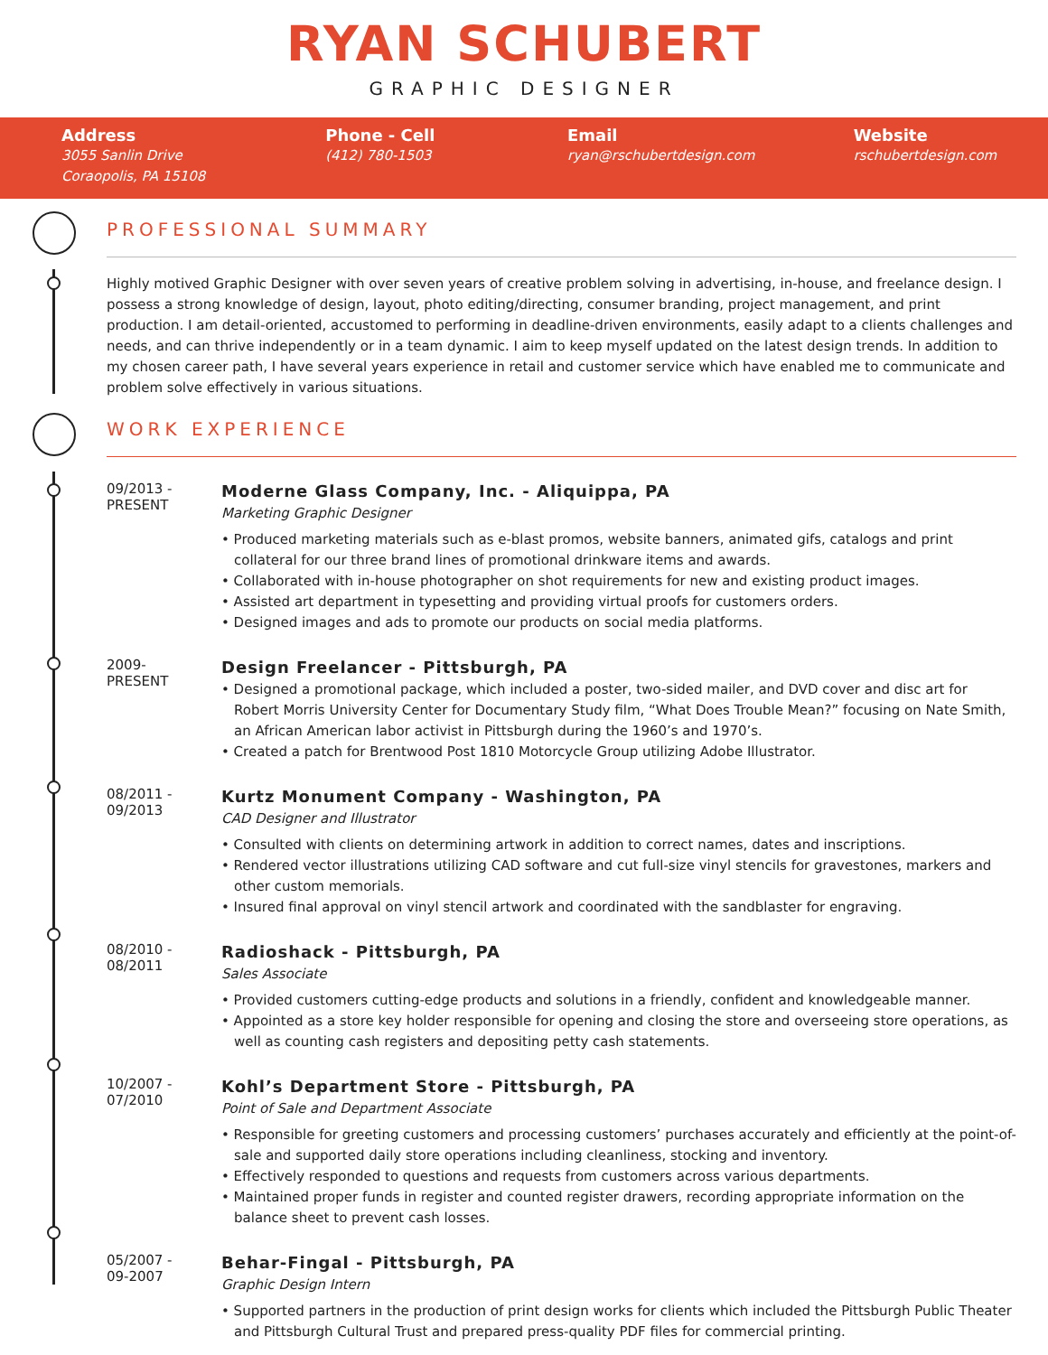RYAN SCHUBERT
GRAPHIC DESIGNER
Address
3055 Sanlin Drive
Coraopolis, PA 15108
Phone - Cell
(412) 780-1503
Email
ryan@rschubertdesign.com
Website
rschubertdesign.com
PROFESSIONAL SUMMARY
Highly motived Graphic Designer with over seven years of creative problem solving in advertising, in-house, and freelance design. I possess a strong knowledge of design, layout, photo editing/directing, consumer branding, project management, and print production. I am detail-oriented, accustomed to performing in deadline-driven environments, easily adapt to a clients challenges and needs, and can thrive independently or in a team dynamic. I aim to keep myself updated on the latest design trends. In addition to my chosen career path, I have several years experience in retail and customer service which have enabled me to communicate and problem solve effectively in various situations.
WORK EXPERIENCE
09/2013 -
PRESENT
Moderne Glass Company, Inc. - Aliquippa, PA
Marketing Graphic Designer
• Produced marketing materials such as e-blast promos, website banners, animated gifs, catalogs and print collateral for our three brand lines of promotional drinkware items and awards.
• Collaborated with in-house photographer on shot requirements for new and existing product images.
• Assisted art department in typesetting and providing virtual proofs for customers orders.
• Designed images and ads to promote our products on social media platforms.
2009-
PRESENT
Design Freelancer - Pittsburgh, PA
• Designed a promotional package, which included a poster, two-sided mailer, and DVD cover and disc art for Robert Morris University Center for Documentary Study film, “What Does Trouble Mean?” focusing on Nate Smith, an African American labor activist in Pittsburgh during the 1960’s and 1970’s.
• Created a patch for Brentwood Post 1810 Motorcycle Group utilizing Adobe Illustrator.
08/2011 -
09/2013
Kurtz Monument Company - Washington, PA
CAD Designer and Illustrator
• Consulted with clients on determining artwork in addition to correct names, dates and inscriptions.
• Rendered vector illustrations utilizing CAD software and cut full-size vinyl stencils for gravestones, markers and other custom memorials.
• Insured final approval on vinyl stencil artwork and coordinated with the sandblaster for engraving.
08/2010 -
08/2011
Radioshack - Pittsburgh, PA
Sales Associate
• Provided customers cutting-edge products and solutions in a friendly, confident and knowledgeable manner.
• Appointed as a store key holder responsible for opening and closing the store and overseeing store operations, as well as counting cash registers and depositing petty cash statements.
10/2007 -
07/2010
Kohl’s Department Store - Pittsburgh, PA
Point of Sale and Department Associate
• Responsible for greeting customers and processing customers’ purchases accurately and efficiently at the point-of-sale and supported daily store operations including cleanliness, stocking and inventory.
• Effectively responded to questions and requests from customers across various departments.
• Maintained proper funds in register and counted register drawers, recording appropriate information on the balance sheet to prevent cash losses.
05/2007 -
09-2007
Behar-Fingal - Pittsburgh, PA
Graphic Design Intern
• Supported partners in the production of print design works for clients which included the Pittsburgh Public Theater and Pittsburgh Cultural Trust and prepared press-quality PDF files for commercial printing.